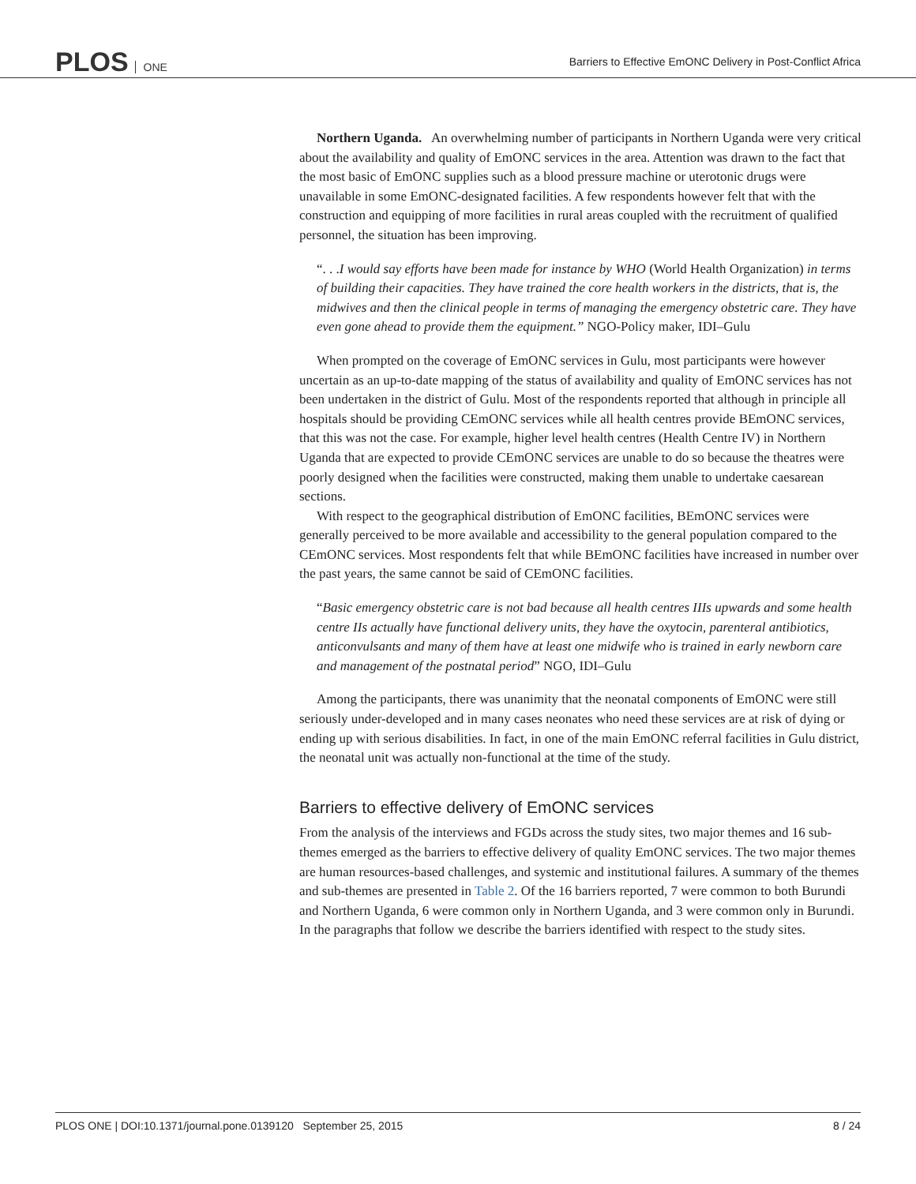PLOS ONE
Barriers to Effective EmONC Delivery in Post-Conflict Africa
Northern Uganda. An overwhelming number of participants in Northern Uganda were very critical about the availability and quality of EmONC services in the area. Attention was drawn to the fact that the most basic of EmONC supplies such as a blood pressure machine or uterotonic drugs were unavailable in some EmONC-designated facilities. A few respondents however felt that with the construction and equipping of more facilities in rural areas coupled with the recruitment of qualified personnel, the situation has been improving.
“. . .I would say efforts have been made for instance by WHO (World Health Organization) in terms of building their capacities. They have trained the core health workers in the districts, that is, the midwives and then the clinical people in terms of managing the emergency obstetric care. They have even gone ahead to provide them the equipment.” NGO-Policy maker, IDI–Gulu
When prompted on the coverage of EmONC services in Gulu, most participants were however uncertain as an up-to-date mapping of the status of availability and quality of EmONC services has not been undertaken in the district of Gulu. Most of the respondents reported that although in principle all hospitals should be providing CEmONC services while all health centres provide BEmONC services, that this was not the case. For example, higher level health centres (Health Centre IV) in Northern Uganda that are expected to provide CEmONC services are unable to do so because the theatres were poorly designed when the facilities were constructed, making them unable to undertake caesarean sections.
With respect to the geographical distribution of EmONC facilities, BEmONC services were generally perceived to be more available and accessibility to the general population compared to the CEmONC services. Most respondents felt that while BEmONC facilities have increased in number over the past years, the same cannot be said of CEmONC facilities.
“Basic emergency obstetric care is not bad because all health centres IIIs upwards and some health centre IIs actually have functional delivery units, they have the oxytocin, parenteral antibiotics, anticonvulsants and many of them have at least one midwife who is trained in early newborn care and management of the postnatal period” NGO, IDI–Gulu
Among the participants, there was unanimity that the neonatal components of EmONC were still seriously under-developed and in many cases neonates who need these services are at risk of dying or ending up with serious disabilities. In fact, in one of the main EmONC referral facilities in Gulu district, the neonatal unit was actually non-functional at the time of the study.
Barriers to effective delivery of EmONC services
From the analysis of the interviews and FGDs across the study sites, two major themes and 16 sub-themes emerged as the barriers to effective delivery of quality EmONC services. The two major themes are human resources-based challenges, and systemic and institutional failures. A summary of the themes and sub-themes are presented in Table 2. Of the 16 barriers reported, 7 were common to both Burundi and Northern Uganda, 6 were common only in Northern Uganda, and 3 were common only in Burundi. In the paragraphs that follow we describe the barriers identified with respect to the study sites.
PLOS ONE | DOI:10.1371/journal.pone.0139120 September 25, 2015 8 / 24